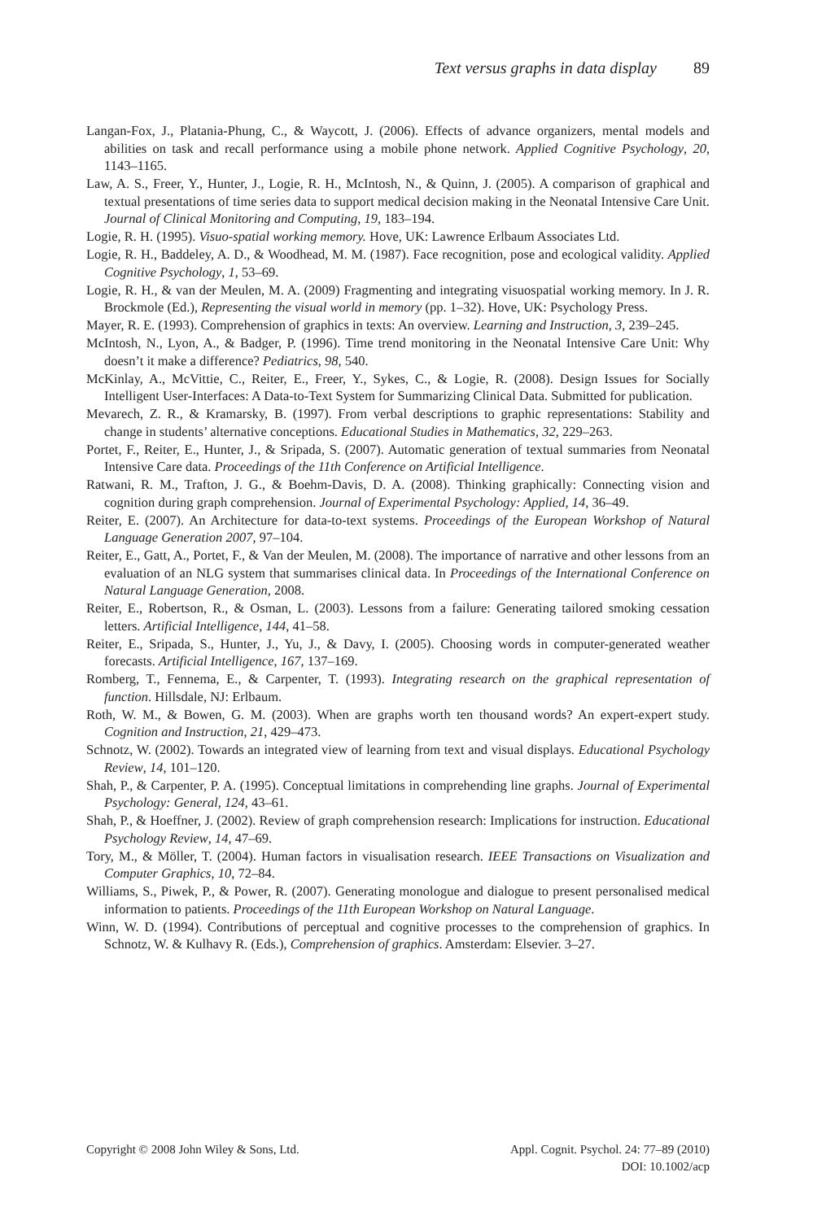Text versus graphs in data display 89
Langan-Fox, J., Platania-Phung, C., & Waycott, J. (2006). Effects of advance organizers, mental models and abilities on task and recall performance using a mobile phone network. Applied Cognitive Psychology, 20, 1143–1165.
Law, A. S., Freer, Y., Hunter, J., Logie, R. H., McIntosh, N., & Quinn, J. (2005). A comparison of graphical and textual presentations of time series data to support medical decision making in the Neonatal Intensive Care Unit. Journal of Clinical Monitoring and Computing, 19, 183–194.
Logie, R. H. (1995). Visuo-spatial working memory. Hove, UK: Lawrence Erlbaum Associates Ltd.
Logie, R. H., Baddeley, A. D., & Woodhead, M. M. (1987). Face recognition, pose and ecological validity. Applied Cognitive Psychology, 1, 53–69.
Logie, R. H., & van der Meulen, M. A. (2009) Fragmenting and integrating visuospatial working memory. In J. R. Brockmole (Ed.), Representing the visual world in memory (pp. 1–32). Hove, UK: Psychology Press.
Mayer, R. E. (1993). Comprehension of graphics in texts: An overview. Learning and Instruction, 3, 239–245.
McIntosh, N., Lyon, A., & Badger, P. (1996). Time trend monitoring in the Neonatal Intensive Care Unit: Why doesn’t it make a difference? Pediatrics, 98, 540.
McKinlay, A., McVittie, C., Reiter, E., Freer, Y., Sykes, C., & Logie, R. (2008). Design Issues for Socially Intelligent User-Interfaces: A Data-to-Text System for Summarizing Clinical Data. Submitted for publication.
Mevarech, Z. R., & Kramarsky, B. (1997). From verbal descriptions to graphic representations: Stability and change in students’ alternative conceptions. Educational Studies in Mathematics, 32, 229–263.
Portet, F., Reiter, E., Hunter, J., & Sripada, S. (2007). Automatic generation of textual summaries from Neonatal Intensive Care data. Proceedings of the 11th Conference on Artificial Intelligence.
Ratwani, R. M., Trafton, J. G., & Boehm-Davis, D. A. (2008). Thinking graphically: Connecting vision and cognition during graph comprehension. Journal of Experimental Psychology: Applied, 14, 36–49.
Reiter, E. (2007). An Architecture for data-to-text systems. Proceedings of the European Workshop of Natural Language Generation 2007, 97–104.
Reiter, E., Gatt, A., Portet, F., & Van der Meulen, M. (2008). The importance of narrative and other lessons from an evaluation of an NLG system that summarises clinical data. In Proceedings of the International Conference on Natural Language Generation, 2008.
Reiter, E., Robertson, R., & Osman, L. (2003). Lessons from a failure: Generating tailored smoking cessation letters. Artificial Intelligence, 144, 41–58.
Reiter, E., Sripada, S., Hunter, J., Yu, J., & Davy, I. (2005). Choosing words in computer-generated weather forecasts. Artificial Intelligence, 167, 137–169.
Romberg, T., Fennema, E., & Carpenter, T. (1993). Integrating research on the graphical representation of function. Hillsdale, NJ: Erlbaum.
Roth, W. M., & Bowen, G. M. (2003). When are graphs worth ten thousand words? An expert-expert study. Cognition and Instruction, 21, 429–473.
Schnotz, W. (2002). Towards an integrated view of learning from text and visual displays. Educational Psychology Review, 14, 101–120.
Shah, P., & Carpenter, P. A. (1995). Conceptual limitations in comprehending line graphs. Journal of Experimental Psychology: General, 124, 43–61.
Shah, P., & Hoeffner, J. (2002). Review of graph comprehension research: Implications for instruction. Educational Psychology Review, 14, 47–69.
Tory, M., & Möller, T. (2004). Human factors in visualisation research. IEEE Transactions on Visualization and Computer Graphics, 10, 72–84.
Williams, S., Piwek, P., & Power, R. (2007). Generating monologue and dialogue to present personalised medical information to patients. Proceedings of the 11th European Workshop on Natural Language.
Winn, W. D. (1994). Contributions of perceptual and cognitive processes to the comprehension of graphics. In Schnotz, W. & Kulhavy R. (Eds.), Comprehension of graphics. Amsterdam: Elsevier. 3–27.
Copyright © 2008 John Wiley & Sons, Ltd.
Appl. Cognit. Psychol. 24: 77–89 (2010)
DOI: 10.1002/acp